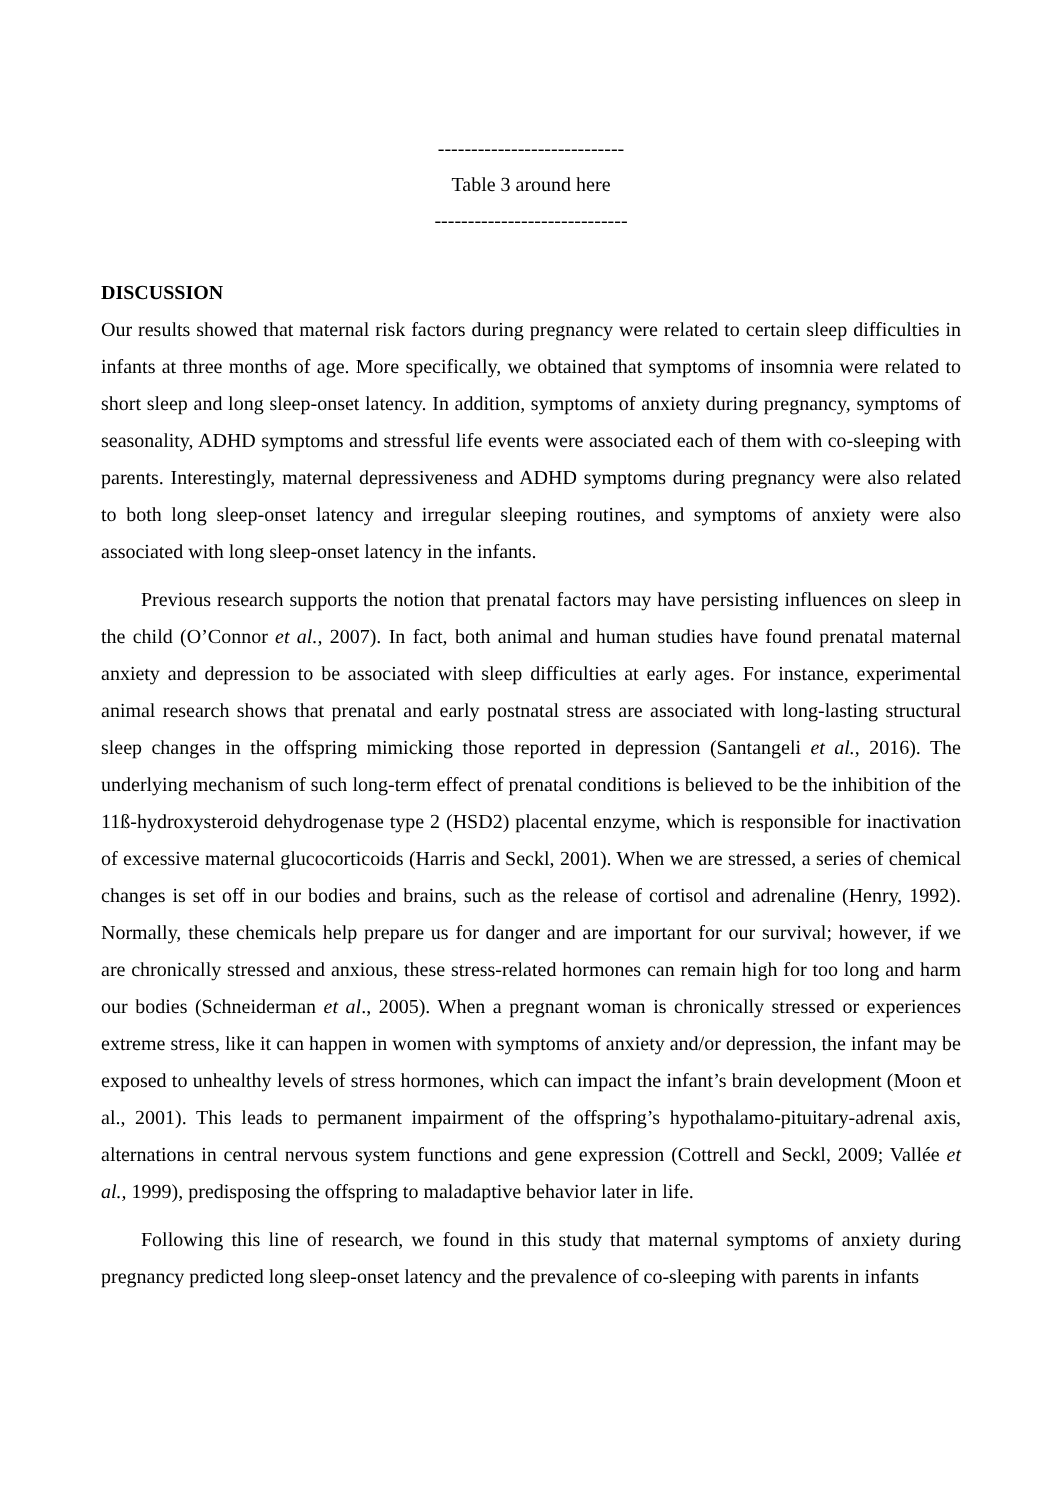----------------------------
Table 3 around here
-----------------------------
DISCUSSION
Our results showed that maternal risk factors during pregnancy were related to certain sleep difficulties in infants at three months of age. More specifically, we obtained that symptoms of insomnia were related to short sleep and long sleep-onset latency. In addition, symptoms of anxiety during pregnancy, symptoms of seasonality, ADHD symptoms and stressful life events were associated each of them with co-sleeping with parents. Interestingly, maternal depressiveness and ADHD symptoms during pregnancy were also related to both long sleep-onset latency and irregular sleeping routines, and symptoms of anxiety were also associated with long sleep-onset latency in the infants.
Previous research supports the notion that prenatal factors may have persisting influences on sleep in the child (O’Connor et al., 2007). In fact, both animal and human studies have found prenatal maternal anxiety and depression to be associated with sleep difficulties at early ages. For instance, experimental animal research shows that prenatal and early postnatal stress are associated with long-lasting structural sleep changes in the offspring mimicking those reported in depression (Santangeli et al., 2016). The underlying mechanism of such long-term effect of prenatal conditions is believed to be the inhibition of the 11ß-hydroxysteroid dehydrogenase type 2 (HSD2) placental enzyme, which is responsible for inactivation of excessive maternal glucocorticoids (Harris and Seckl, 2001). When we are stressed, a series of chemical changes is set off in our bodies and brains, such as the release of cortisol and adrenaline (Henry, 1992). Normally, these chemicals help prepare us for danger and are important for our survival; however, if we are chronically stressed and anxious, these stress-related hormones can remain high for too long and harm our bodies (Schneiderman et al., 2005). When a pregnant woman is chronically stressed or experiences extreme stress, like it can happen in women with symptoms of anxiety and/or depression, the infant may be exposed to unhealthy levels of stress hormones, which can impact the infant’s brain development (Moon et al., 2001). This leads to permanent impairment of the offspring’s hypothalamo-pituitary-adrenal axis, alternations in central nervous system functions and gene expression (Cottrell and Seckl, 2009; Vallée et al., 1999), predisposing the offspring to maladaptive behavior later in life.
Following this line of research, we found in this study that maternal symptoms of anxiety during pregnancy predicted long sleep-onset latency and the prevalence of co-sleeping with parents in infants